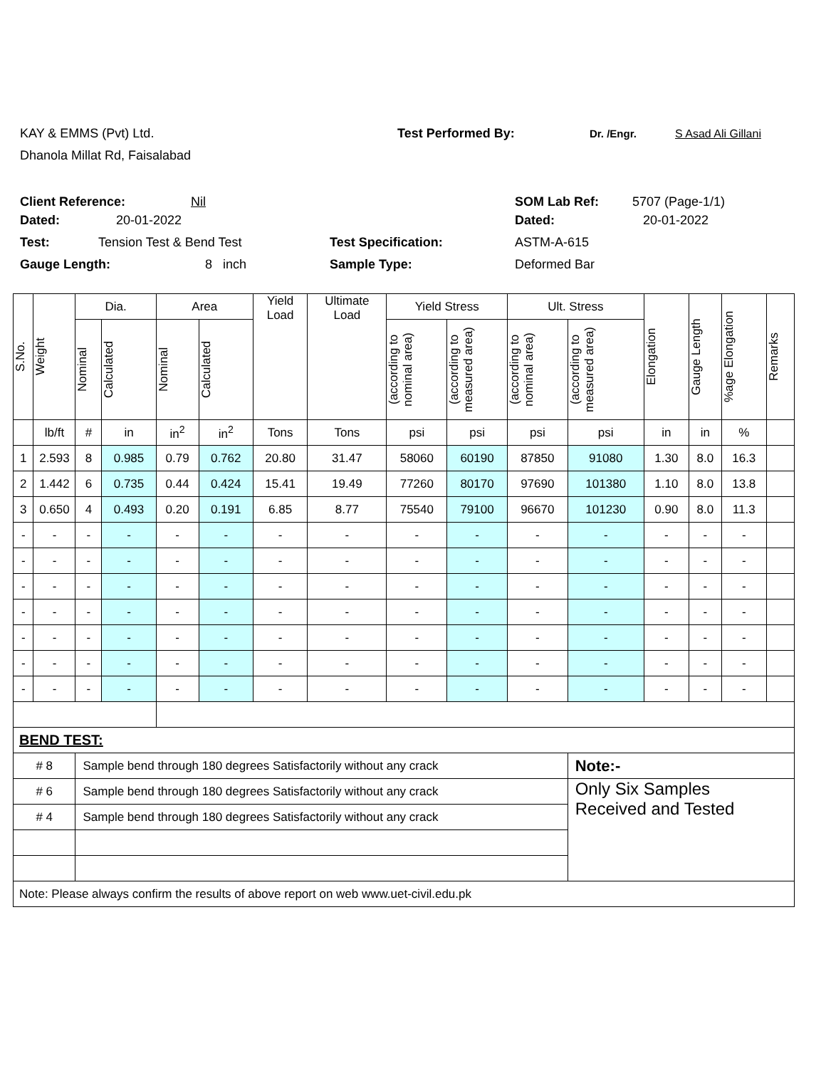KAY & EMMS (Pvt) Ltd. Test Performed By: Dr. /Engr. S Asad Ali Gillani
Dhanola Millat Rd, Faisalabad
Client Reference: Nil SOM Lab Ref: 5707 (Page-1/1)
Dated: 20-01-2022 Dated: 20-01-2022
Test: Tension Test & Bend Test Test Specification: ASTM-A-615
Gauge Length: 8 inch Sample Type: Deformed Bar
| S.No. | Weight | Dia. | | Area | | Yield Load | Ultimate Load | Yield Stress | | Ult. Stress | | Elongation | Gauge Length | %age Elongation | Remarks |
| --- | --- | --- | --- | --- | --- | --- | --- | --- | --- | --- | --- | --- | --- | --- | --- |
| | | Nominal | Calculated | Nominal | Calculated | | | (according to nominal area) | (according to measured area) | (according to nominal area) | (according to measured area) | | | | |
| | lb/ft | # | in | in<sup>2</sup> | in<sup>2</sup> | Tons | Tons | psi | psi | psi | psi | in | in | % | |
| 1 | 2.593 | 8 | 0.985 | 0.79 | 0.762 | 20.80 | 31.47 | 58060 | 60190 | 87850 | 91080 | 1.30 | 8.0 | 16.3 | |
| 2 | 1.442 | 6 | 0.735 | 0.44 | 0.424 | 15.41 | 19.49 | 77260 | 80170 | 97690 | 101380 | 1.10 | 8.0 | 13.8 | |
| 3 | 0.650 | 4 | 0.493 | 0.20 | 0.191 | 6.85 | 8.77 | 75540 | 79100 | 96670 | 101230 | 0.90 | 8.0 | 11.3 | |
| - | - | - | - | - | - | - | - | - | - | - | - | - | - | - | |
| - | - | - | - | - | - | - | - | - | - | - | - | - | - | - | |
| - | - | - | - | - | - | - | - | - | - | - | - | - | - | - | |
| - | - | - | - | - | - | - | - | - | - | - | - | - | - | - | |
| - | - | - | - | - | - | - | - | - | - | - | - | - | - | - | |
| - | - | - | - | - | - | - | - | - | - | - | - | - | - | - | |
| - | - | - | - | - | - | - | - | - | - | - | - | - | - | - | |
| BEND TEST: | | | | | | | | | | | | | | | |
| # 8 | | Sample bend through 180 degrees Satisfactorily without any crack | | | | | | | | | Note:- | | | | |
| # 6 | | Sample bend through 180 degrees Satisfactorily without any crack | | | | | | | | | Only Six Samples Received and Tested | | | | |
| # 4 | | Sample bend through 180 degrees Satisfactorily without any crack | | | | | | | | | | | | | |
| Note: Please always confirm the results of above report on web www.uet-civil.edu.pk | | | | | | | | | | | | | | | |